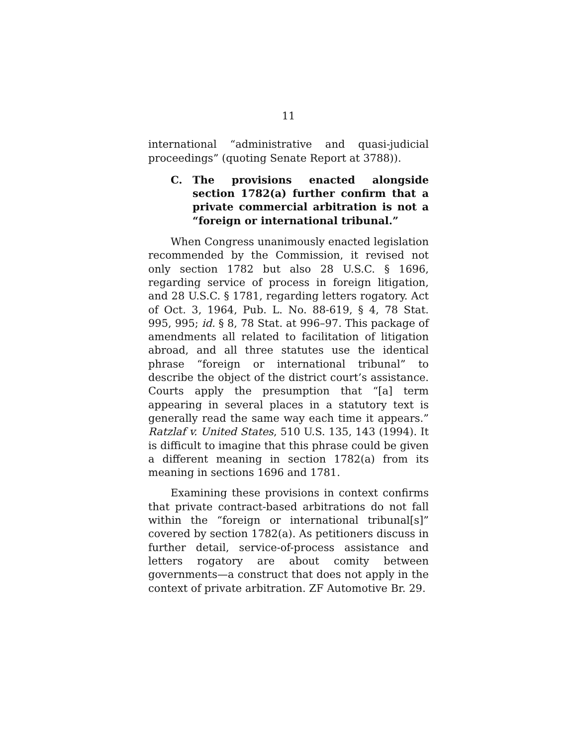11
international “administrative and quasi-judicial proceedings” (quoting Senate Report at 3788)).
C. The provisions enacted alongside section 1782(a) further confirm that a private commercial arbitration is not a “foreign or international tribunal.”
When Congress unanimously enacted legislation recommended by the Commission, it revised not only section 1782 but also 28 U.S.C. § 1696, regarding service of process in foreign litigation, and 28 U.S.C. § 1781, regarding letters rogatory. Act of Oct. 3, 1964, Pub. L. No. 88-619, § 4, 78 Stat. 995, 995; id. § 8, 78 Stat. at 996–97. This package of amendments all related to facilitation of litigation abroad, and all three statutes use the identical phrase “foreign or international tribunal” to describe the object of the district court’s assistance. Courts apply the presumption that “[a] term appearing in several places in a statutory text is generally read the same way each time it appears.” Ratzlaf v. United States, 510 U.S. 135, 143 (1994). It is difficult to imagine that this phrase could be given a different meaning in section 1782(a) from its meaning in sections 1696 and 1781.
Examining these provisions in context confirms that private contract-based arbitrations do not fall within the “foreign or international tribunal[s]” covered by section 1782(a). As petitioners discuss in further detail, service-of-process assistance and letters rogatory are about comity between governments—a construct that does not apply in the context of private arbitration. ZF Automotive Br. 29.